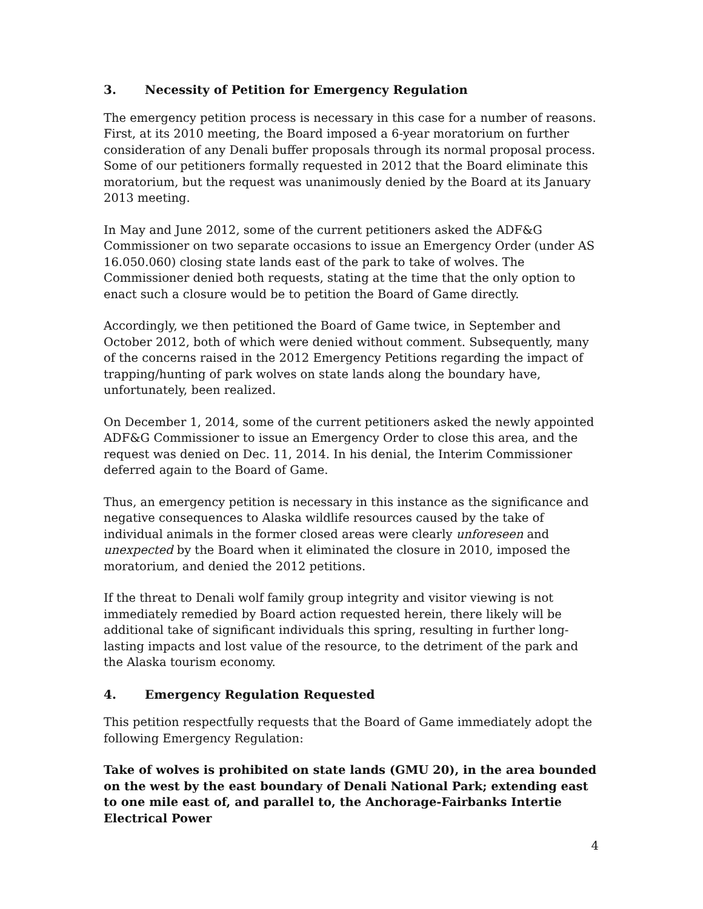3. Necessity of Petition for Emergency Regulation
The emergency petition process is necessary in this case for a number of reasons. First, at its 2010 meeting, the Board imposed a 6-year moratorium on further consideration of any Denali buffer proposals through its normal proposal process. Some of our petitioners formally requested in 2012 that the Board eliminate this moratorium, but the request was unanimously denied by the Board at its January 2013 meeting.
In May and June 2012, some of the current petitioners asked the ADF&G Commissioner on two separate occasions to issue an Emergency Order (under AS 16.050.060) closing state lands east of the park to take of wolves. The Commissioner denied both requests, stating at the time that the only option to enact such a closure would be to petition the Board of Game directly.
Accordingly, we then petitioned the Board of Game twice, in September and October 2012, both of which were denied without comment. Subsequently, many of the concerns raised in the 2012 Emergency Petitions regarding the impact of trapping/hunting of park wolves on state lands along the boundary have, unfortunately, been realized.
On December 1, 2014, some of the current petitioners asked the newly appointed ADF&G Commissioner to issue an Emergency Order to close this area, and the request was denied on Dec. 11, 2014. In his denial, the Interim Commissioner deferred again to the Board of Game.
Thus, an emergency petition is necessary in this instance as the significance and negative consequences to Alaska wildlife resources caused by the take of individual animals in the former closed areas were clearly unforeseen and unexpected by the Board when it eliminated the closure in 2010, imposed the moratorium, and denied the 2012 petitions.
If the threat to Denali wolf family group integrity and visitor viewing is not immediately remedied by Board action requested herein, there likely will be additional take of significant individuals this spring, resulting in further long-lasting impacts and lost value of the resource, to the detriment of the park and the Alaska tourism economy.
4. Emergency Regulation Requested
This petition respectfully requests that the Board of Game immediately adopt the following Emergency Regulation:
Take of wolves is prohibited on state lands (GMU 20), in the area bounded on the west by the east boundary of Denali National Park; extending east to one mile east of, and parallel to, the Anchorage-Fairbanks Intertie Electrical Power
4